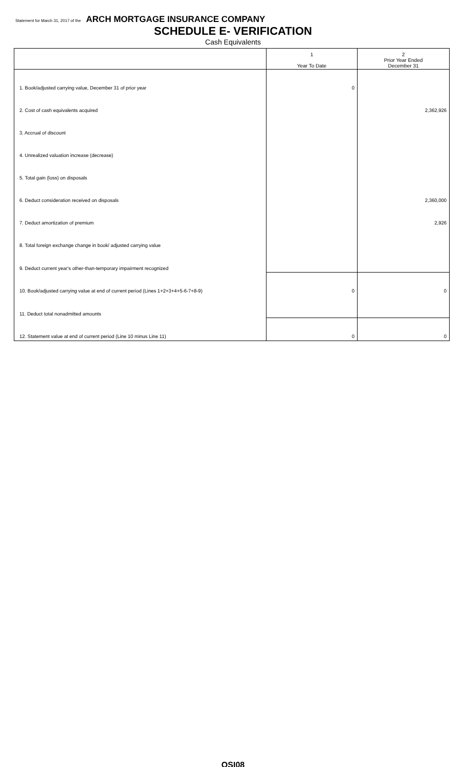Statement for March 31, 2017 of the ARCH MORTGAGE INSURANCE COMPANY
SCHEDULE E- VERIFICATION
Cash Equivalents
| | 1 Year To Date | 2 Prior Year Ended December 31 |
| --- | --- | --- |
| 1. Book/adjusted carrying value, December 31 of prior year | 0 | |
| 2. Cost of cash equivalents acquired | | 2,362,926 |
| 3. Accrual of discount | | |
| 4. Unrealized valuation increase (decrease) | | |
| 5. Total gain (loss) on disposals | | |
| 6. Deduct consideration received on disposals | | 2,360,000 |
| 7. Deduct amortization of premium | | 2,926 |
| 8. Total foreign exchange change in book/ adjusted carrying value | | |
| 9. Deduct current year's other-than-temporary impairment recognized | | |
| 10. Book/adjusted carrying value at end of current period (Lines 1+2+3+4+5-6-7+8-9) | 0 | 0 |
| 11. Deduct total nonadmitted amounts | | |
| 12. Statement value at end of current period (Line 10 minus Line 11) | 0 | 0 |
QSI08